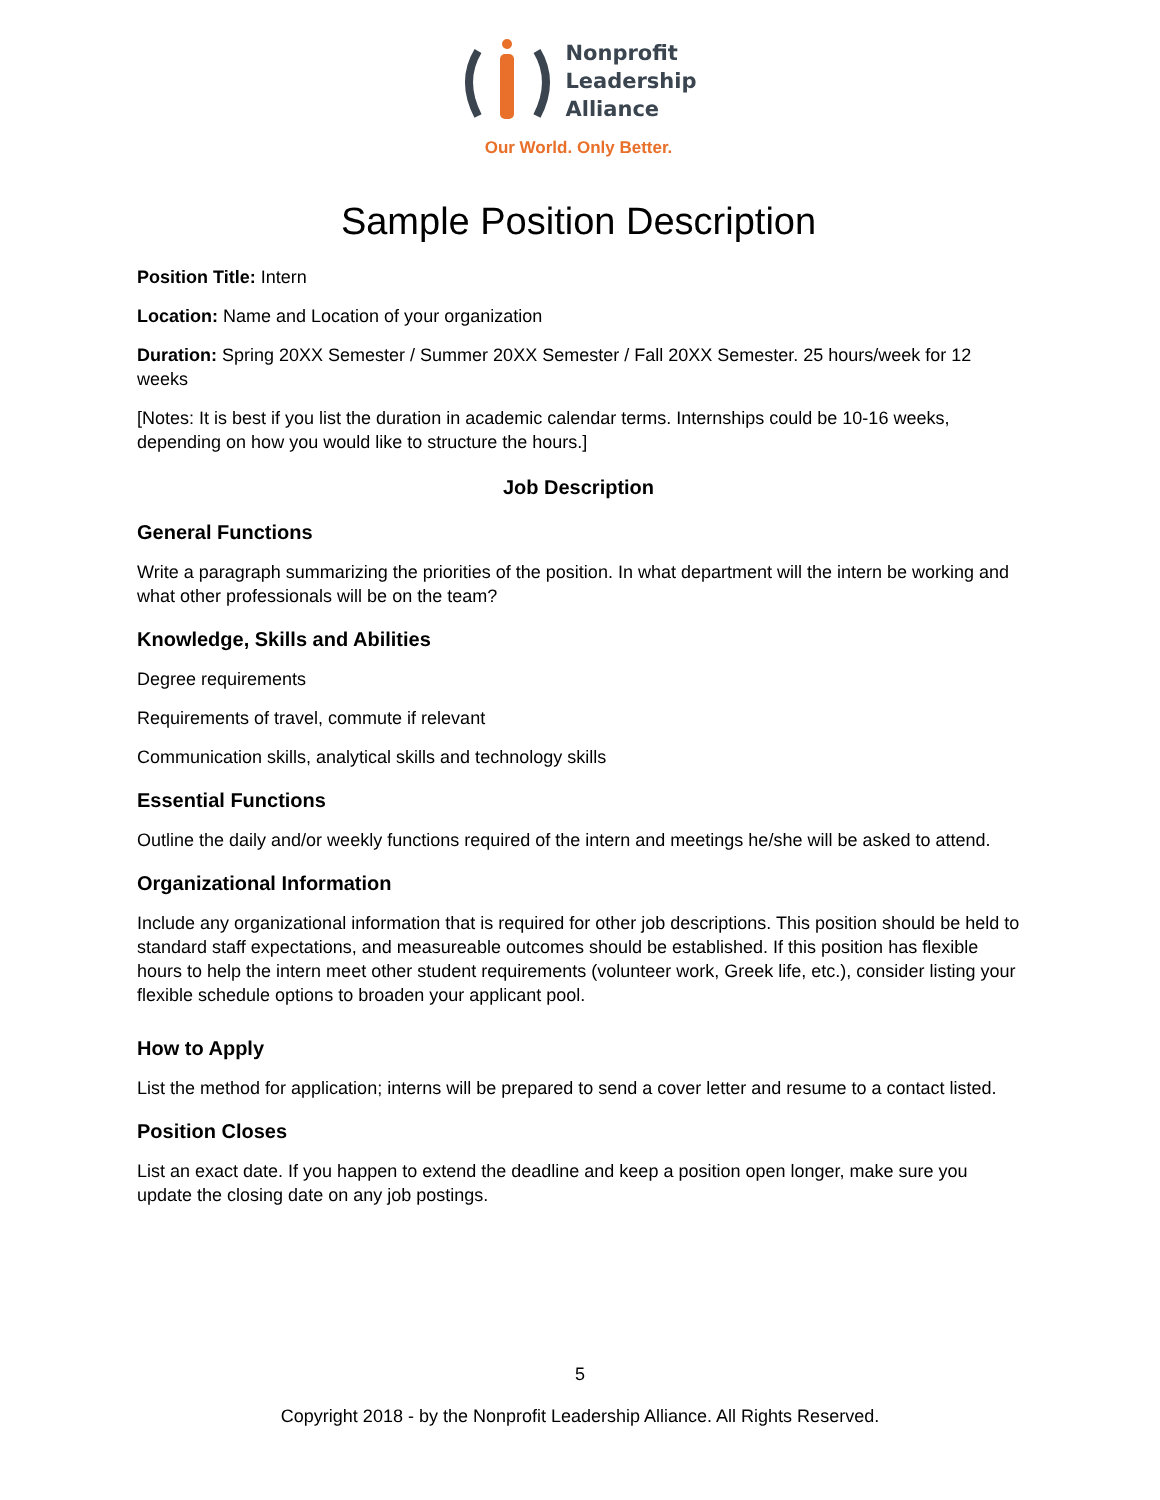Nonprofit
Leadership
Alliance
Our World. Only Better.
Sample Position Description
Position Title: Intern
Location: Name and Location of your organization
Duration: Spring 20XX Semester / Summer 20XX Semester / Fall 20XX Semester. 25 hours/week for 12 weeks
[Notes: It is best if you list the duration in academic calendar terms. Internships could be 10-16 weeks, depending on how you would like to structure the hours.]
Job Description
General Functions
Write a paragraph summarizing the priorities of the position. In what department will the intern be working and what other professionals will be on the team?
Knowledge, Skills and Abilities
Degree requirements
Requirements of travel, commute if relevant
Communication skills, analytical skills and technology skills
Essential Functions
Outline the daily and/or weekly functions required of the intern and meetings he/she will be asked to attend.
Organizational Information
Include any organizational information that is required for other job descriptions. This position should be held to standard staff expectations, and measureable outcomes should be established. If this position has flexible hours to help the intern meet other student requirements (volunteer work, Greek life, etc.), consider listing your flexible schedule options to broaden your applicant pool.
How to Apply
List the method for application; interns will be prepared to send a cover letter and resume to a contact listed.
Position Closes
List an exact date. If you happen to extend the deadline and keep a position open longer, make sure you update the closing date on any job postings.
5
Copyright 2018 - by the Nonprofit Leadership Alliance. All Rights Reserved.